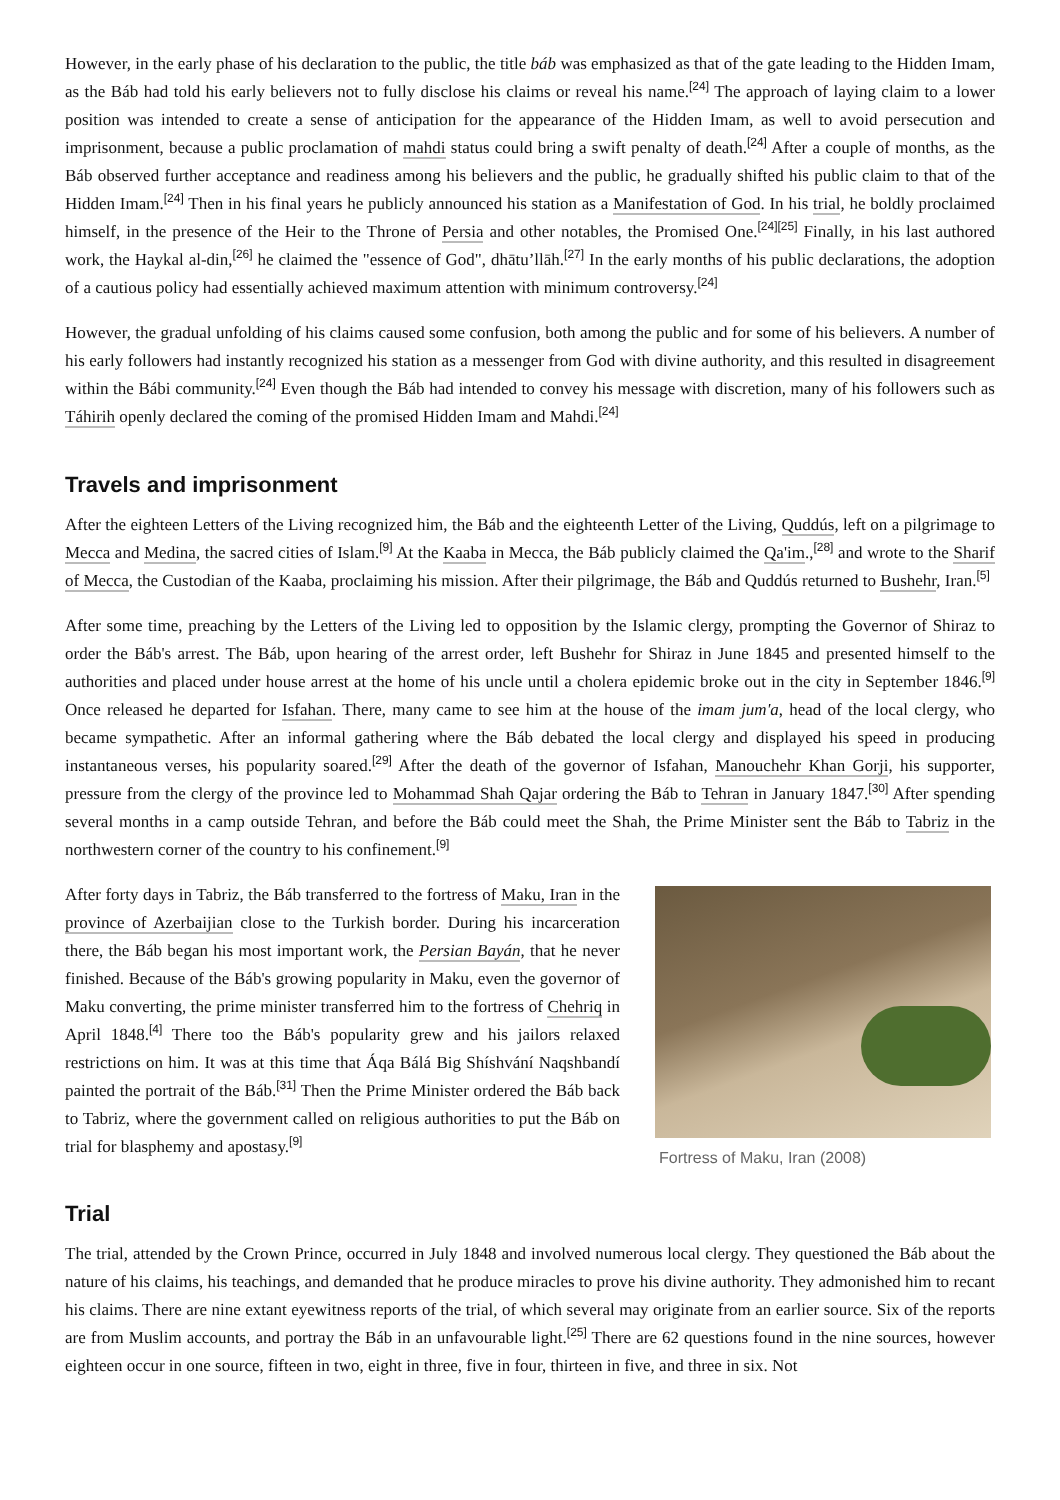However, in the early phase of his declaration to the public, the title báb was emphasized as that of the gate leading to the Hidden Imam, as the Báb had told his early believers not to fully disclose his claims or reveal his name.<sup>[24]</sup> The approach of laying claim to a lower position was intended to create a sense of anticipation for the appearance of the Hidden Imam, as well to avoid persecution and imprisonment, because a public proclamation of mahdi status could bring a swift penalty of death.<sup>[24]</sup> After a couple of months, as the Báb observed further acceptance and readiness among his believers and the public, he gradually shifted his public claim to that of the Hidden Imam.<sup>[24]</sup> Then in his final years he publicly announced his station as a Manifestation of God. In his trial, he boldly proclaimed himself, in the presence of the Heir to the Throne of Persia and other notables, the Promised One.<sup>[24][25]</sup> Finally, in his last authored work, the Haykal al-din,<sup>[26]</sup> he claimed the "essence of God", dhātu’llāh.<sup>[27]</sup> In the early months of his public declarations, the adoption of a cautious policy had essentially achieved maximum attention with minimum controversy.<sup>[24]</sup>
However, the gradual unfolding of his claims caused some confusion, both among the public and for some of his believers. A number of his early followers had instantly recognized his station as a messenger from God with divine authority, and this resulted in disagreement within the Bábi community.<sup>[24]</sup> Even though the Báb had intended to convey his message with discretion, many of his followers such as Táhirih openly declared the coming of the promised Hidden Imam and Mahdi.<sup>[24]</sup>
Travels and imprisonment
After the eighteen Letters of the Living recognized him, the Báb and the eighteenth Letter of the Living, Quddús, left on a pilgrimage to Mecca and Medina, the sacred cities of Islam.<sup>[9]</sup> At the Kaaba in Mecca, the Báb publicly claimed the Qa'im.,<sup>[28]</sup> and wrote to the Sharif of Mecca, the Custodian of the Kaaba, proclaiming his mission. After their pilgrimage, the Báb and Quddús returned to Bushehr, Iran.<sup>[5]</sup>
After some time, preaching by the Letters of the Living led to opposition by the Islamic clergy, prompting the Governor of Shiraz to order the Báb's arrest. The Báb, upon hearing of the arrest order, left Bushehr for Shiraz in June 1845 and presented himself to the authorities and placed under house arrest at the home of his uncle until a cholera epidemic broke out in the city in September 1846.<sup>[9]</sup> Once released he departed for Isfahan. There, many came to see him at the house of the imam jum'a, head of the local clergy, who became sympathetic. After an informal gathering where the Báb debated the local clergy and displayed his speed in producing instantaneous verses, his popularity soared.<sup>[29]</sup> After the death of the governor of Isfahan, Manouchehr Khan Gorji, his supporter, pressure from the clergy of the province led to Mohammad Shah Qajar ordering the Báb to Tehran in January 1847.<sup>[30]</sup> After spending several months in a camp outside Tehran, and before the Báb could meet the Shah, the Prime Minister sent the Báb to Tabriz in the northwestern corner of the country to his confinement.<sup>[9]</sup>
After forty days in Tabriz, the Báb transferred to the fortress of Maku, Iran in the province of Azerbaijian close to the Turkish border. During his incarceration there, the Báb began his most important work, the Persian Bayán, that he never finished. Because of the Báb's growing popularity in Maku, even the governor of Maku converting, the prime minister transferred him to the fortress of Chehriq in April 1848.<sup>[4]</sup> There too the Báb's popularity grew and his jailors relaxed restrictions on him. It was at this time that Áqa Bálá Big Shíshvání Naqshbandí painted the portrait of the Báb.<sup>[31]</sup> Then the Prime Minister ordered the Báb back to Tabriz, where the government called on religious authorities to put the Báb on trial for blasphemy and apostasy.<sup>[9]</sup>
Fortress of Maku, Iran (2008)
Trial
The trial, attended by the Crown Prince, occurred in July 1848 and involved numerous local clergy. They questioned the Báb about the nature of his claims, his teachings, and demanded that he produce miracles to prove his divine authority. They admonished him to recant his claims. There are nine extant eyewitness reports of the trial, of which several may originate from an earlier source. Six of the reports are from Muslim accounts, and portray the Báb in an unfavourable light.<sup>[25]</sup> There are 62 questions found in the nine sources, however eighteen occur in one source, fifteen in two, eight in three, five in four, thirteen in five, and three in six. Not